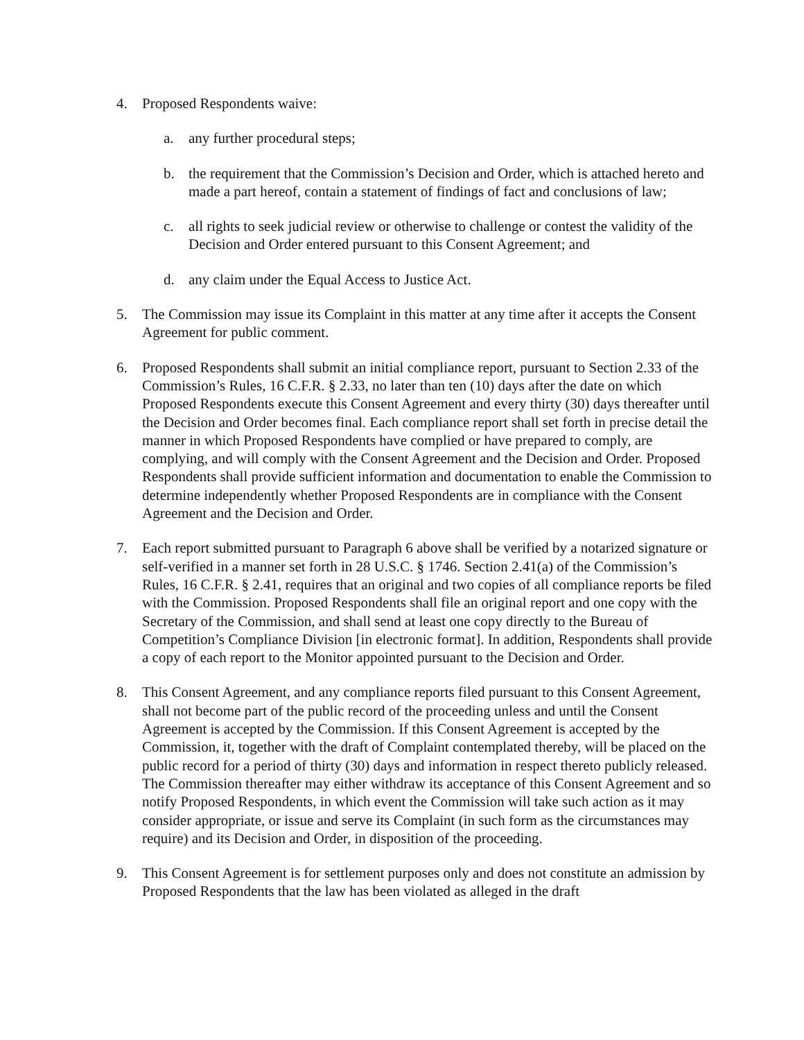4. Proposed Respondents waive:
a. any further procedural steps;
b. the requirement that the Commission’s Decision and Order, which is attached hereto and made a part hereof, contain a statement of findings of fact and conclusions of law;
c. all rights to seek judicial review or otherwise to challenge or contest the validity of the Decision and Order entered pursuant to this Consent Agreement; and
d. any claim under the Equal Access to Justice Act.
5. The Commission may issue its Complaint in this matter at any time after it accepts the Consent Agreement for public comment.
6. Proposed Respondents shall submit an initial compliance report, pursuant to Section 2.33 of the Commission’s Rules, 16 C.F.R. § 2.33, no later than ten (10) days after the date on which Proposed Respondents execute this Consent Agreement and every thirty (30) days thereafter until the Decision and Order becomes final. Each compliance report shall set forth in precise detail the manner in which Proposed Respondents have complied or have prepared to comply, are complying, and will comply with the Consent Agreement and the Decision and Order. Proposed Respondents shall provide sufficient information and documentation to enable the Commission to determine independently whether Proposed Respondents are in compliance with the Consent Agreement and the Decision and Order.
7. Each report submitted pursuant to Paragraph 6 above shall be verified by a notarized signature or self-verified in a manner set forth in 28 U.S.C. § 1746. Section 2.41(a) of the Commission’s Rules, 16 C.F.R. § 2.41, requires that an original and two copies of all compliance reports be filed with the Commission. Proposed Respondents shall file an original report and one copy with the Secretary of the Commission, and shall send at least one copy directly to the Bureau of Competition’s Compliance Division [in electronic format]. In addition, Respondents shall provide a copy of each report to the Monitor appointed pursuant to the Decision and Order.
8. This Consent Agreement, and any compliance reports filed pursuant to this Consent Agreement, shall not become part of the public record of the proceeding unless and until the Consent Agreement is accepted by the Commission. If this Consent Agreement is accepted by the Commission, it, together with the draft of Complaint contemplated thereby, will be placed on the public record for a period of thirty (30) days and information in respect thereto publicly released. The Commission thereafter may either withdraw its acceptance of this Consent Agreement and so notify Proposed Respondents, in which event the Commission will take such action as it may consider appropriate, or issue and serve its Complaint (in such form as the circumstances may require) and its Decision and Order, in disposition of the proceeding.
9. This Consent Agreement is for settlement purposes only and does not constitute an admission by Proposed Respondents that the law has been violated as alleged in the draft